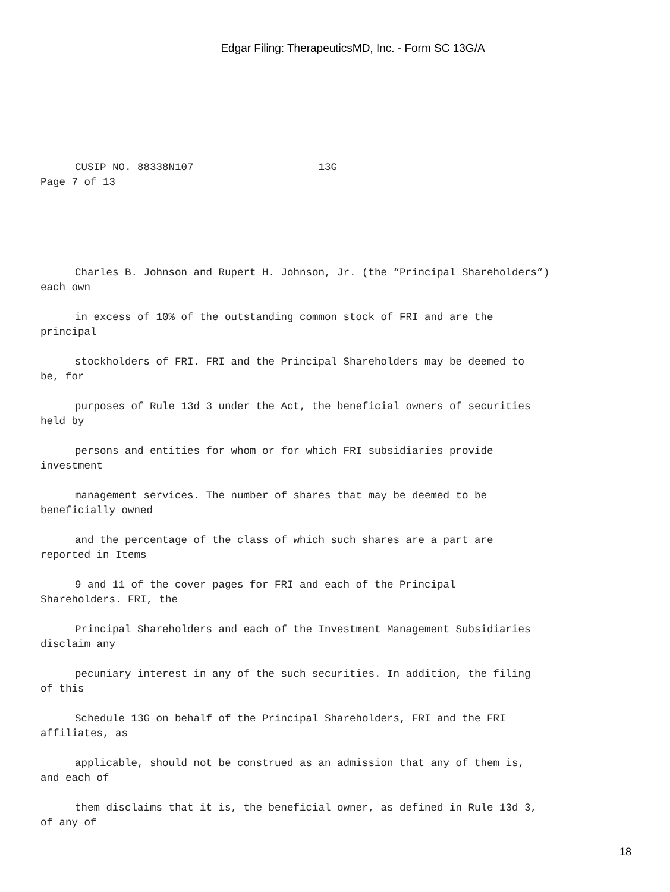Edgar Filing: TherapeuticsMD, Inc. - Form SC 13G/A
CUSIP NO. 88338N107 13G
Page 7 of 13
Charles B. Johnson and Rupert H. Johnson, Jr. (the “Principal Shareholders”)
each own
in excess of 10% of the outstanding common stock of FRI and are the
principal
stockholders of FRI. FRI and the Principal Shareholders may be deemed to
be, for
purposes of Rule 13d 3 under the Act, the beneficial owners of securities
held by
persons and entities for whom or for which FRI subsidiaries provide
investment
management services. The number of shares that may be deemed to be
beneficially owned
and the percentage of the class of which such shares are a part are
reported in Items
9 and 11 of the cover pages for FRI and each of the Principal
Shareholders. FRI, the
Principal Shareholders and each of the Investment Management Subsidiaries
disclaim any
pecuniary interest in any of the such securities. In addition, the filing
of this
Schedule 13G on behalf of the Principal Shareholders, FRI and the FRI
affiliates, as
applicable, should not be construed as an admission that any of them is,
and each of
them disclaims that it is, the beneficial owner, as defined in Rule 13d 3,
of any of
18